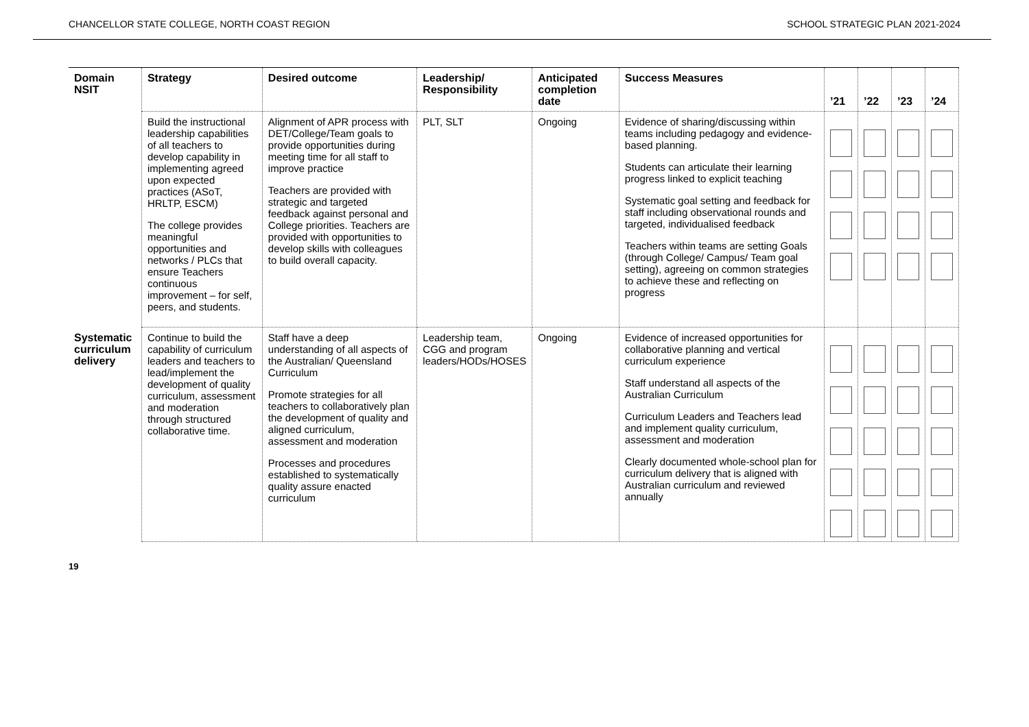CHANCELLOR STATE COLLEGE, NORTH COAST REGION SCHOOL STRATEGIC PLAN 2021-2024
| Domain NSIT | Strategy | Desired outcome | Leadership/ Responsibility | Anticipated completion date | Success Measures | ’21 | ’22 | ’23 | ’24 |
| --- | --- | --- | --- | --- | --- | --- | --- | --- | --- |
| | Build the instructional leadership capabilities of all teachers to develop capability in implementing agreed upon expected practices (ASoT, HRLTP, ESCM) The college provides meaningful opportunities and networks / PLCs that ensure Teachers continuous improvement – for self, peers, and students. | Alignment of APR process with DET/College/Team goals to provide opportunities during meeting time for all staff to improve practice Teachers are provided with strategic and targeted feedback against personal and College priorities. Teachers are provided with opportunities to develop skills with colleagues to build overall capacity. | PLT, SLT | Ongoing | Evidence of sharing/discussing within teams including pedagogy and evidence-based planning. Students can articulate their learning progress linked to explicit teaching Systematic goal setting and feedback for staff including observational rounds and targeted, individualised feedback Teachers within teams are setting Goals (through College/ Campus/ Team goal setting), agreeing on common strategies to achieve these and reflecting on progress | | | | |
| Systematic curriculum delivery | Continue to build the capability of curriculum leaders and teachers to lead/implement the development of quality curriculum, assessment and moderation through structured collaborative time. | Staff have a deep understanding of all aspects of the Australian/ Queensland Curriculum Promote strategies for all teachers to collaboratively plan the development of quality and aligned curriculum, assessment and moderation Processes and procedures established to systematically quality assure enacted curriculum | Leadership team, CGG and program leaders/HODs/HOSES | Ongoing | Evidence of increased opportunities for collaborative planning and vertical curriculum experience Staff understand all aspects of the Australian Curriculum Curriculum Leaders and Teachers lead and implement quality curriculum, assessment and moderation Clearly documented whole-school plan for curriculum delivery that is aligned with Australian curriculum and reviewed annually | | | | |
19